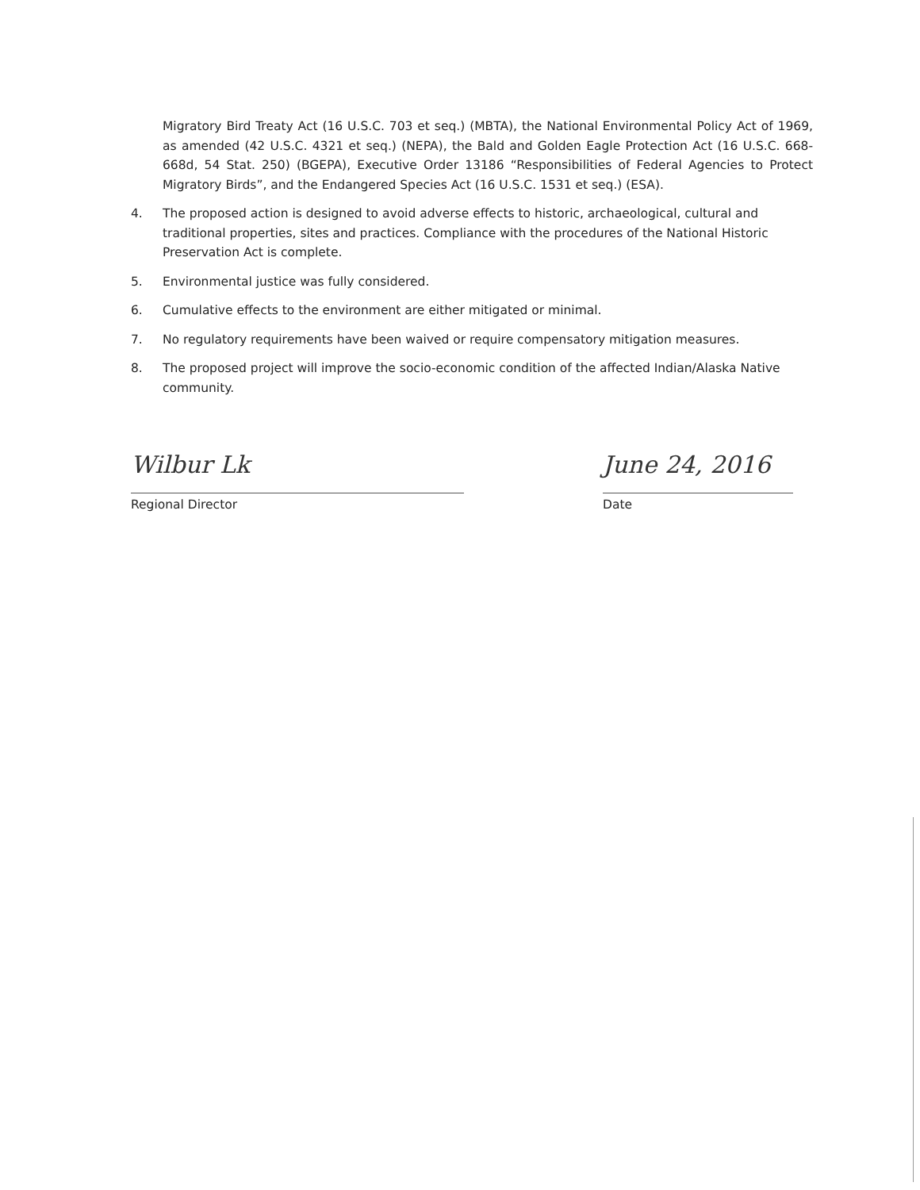Migratory Bird Treaty Act (16 U.S.C. 703 et seq.) (MBTA), the National Environmental Policy Act of 1969, as amended (42 U.S.C. 4321 et seq.) (NEPA), the Bald and Golden Eagle Protection Act (16 U.S.C. 668-668d, 54 Stat. 250) (BGEPA), Executive Order 13186 “Responsibilities of Federal Agencies to Protect Migratory Birds”, and the Endangered Species Act (16 U.S.C. 1531 et seq.) (ESA).
4. The proposed action is designed to avoid adverse effects to historic, archaeological, cultural and traditional properties, sites and practices. Compliance with the procedures of the National Historic Preservation Act is complete.
5. Environmental justice was fully considered.
6. Cumulative effects to the environment are either mitigated or minimal.
7. No regulatory requirements have been waived or require compensatory mitigation measures.
8. The proposed project will improve the socio-economic condition of the affected Indian/Alaska Native community.
Wilbur Lk
Regional Director
June 24, 2016
Date